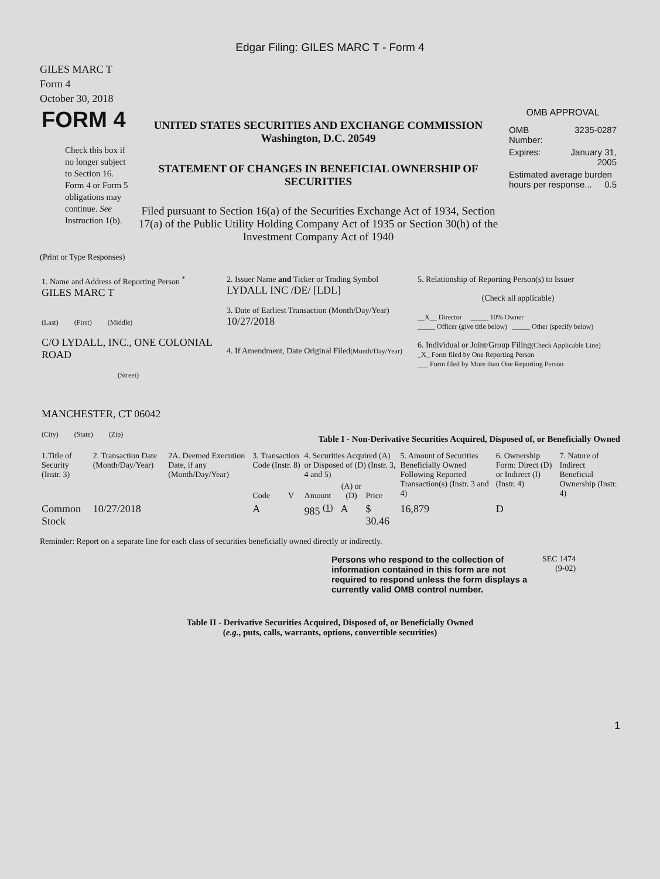Edgar Filing: GILES MARC T - Form 4
GILES MARC T
Form 4
October 30, 2018
| FORM 4 Check this box if no longer subject to Section 16. Form 4 or Form 5 obligations may continue. See Instruction 1(b). | UNITED STATES SECURITIES AND EXCHANGE COMMISSION Washington, D.C. 20549 STATEMENT OF CHANGES IN BENEFICIAL OWNERSHIP OF SECURITIES Filed pursuant to Section 16(a) of the Securities Exchange Act of 1934, Section 17(a) of the Public Utility Holding Company Act of 1935 or Section 30(h) of the Investment Company Act of 1940 | OMB APPROVAL / OMB Number: / 3235-0287 / / Expires: / January 31, 2005 / / Estimated average burden hours per response... 0.5 / / |
(Print or Type Responses)
| 1. Name and Address of Reporting Person <sup>*</sup> GILES MARC T (Last) (First) (Middle) C/O LYDALL, INC., ONE COLONIAL ROAD (Street) MANCHESTER, CT 06042 (City) (State) (Zip) | 2. Issuer Name and Ticker or Trading Symbol LYDALL INC /DE/ [LDL] 3. Date of Earliest Transaction (Month/Day/Year) 10/27/2018 4. If Amendment, Date Original Filed (Month/Day/Year) | 5. Relationship of Reporting Person(s) to Issuer (Check all applicable) __X__ Director _____ 10% Owner _____ Officer (give title below) _____ Other (specify below) 6. Individual or Joint/Group Filing (Check Applicable Line) _X_ Form filed by One Reporting Person ___ Form filed by More than One Reporting Person |
Table I - Non-Derivative Securities Acquired, Disposed of, or Beneficially Owned
| 1.Title of Security (Instr. 3) | 2. Transaction Date (Month/Day/Year) | 2A. Deemed Execution Date, if any (Month/Day/Year) | 3. Transaction Code (Instr. 8) | | 4. Securities Acquired (A) or Disposed of (D) (Instr. 3, 4 and 5) | | | 5. Amount of Securities Beneficially Owned Following Reported Transaction(s) (Instr. 3 and 4) | 6. Ownership Form: Direct (D) or Indirect (I) (Instr. 4) | 7. Nature of Indirect Beneficial Ownership (Instr. 4) |
| --- | --- | --- | --- | --- | --- | --- | --- | --- | --- | --- |
| | | | Code | V | Amount | (A) or (D) | Price | | | |
| Common Stock | 10/27/2018 | | A | | 985 <sup>(1)</sup> | A | $ 30.46 | 16,879 | D | |
Reminder: Report on a separate line for each class of securities beneficially owned directly or indirectly.
Persons who respond to the collection of information contained in this form are not required to respond unless the form displays a currently valid OMB control number.
SEC 1474
(9-02)
Table II - Derivative Securities Acquired, Disposed of, or Beneficially Owned
(e.g., puts, calls, warrants, options, convertible securities)
1